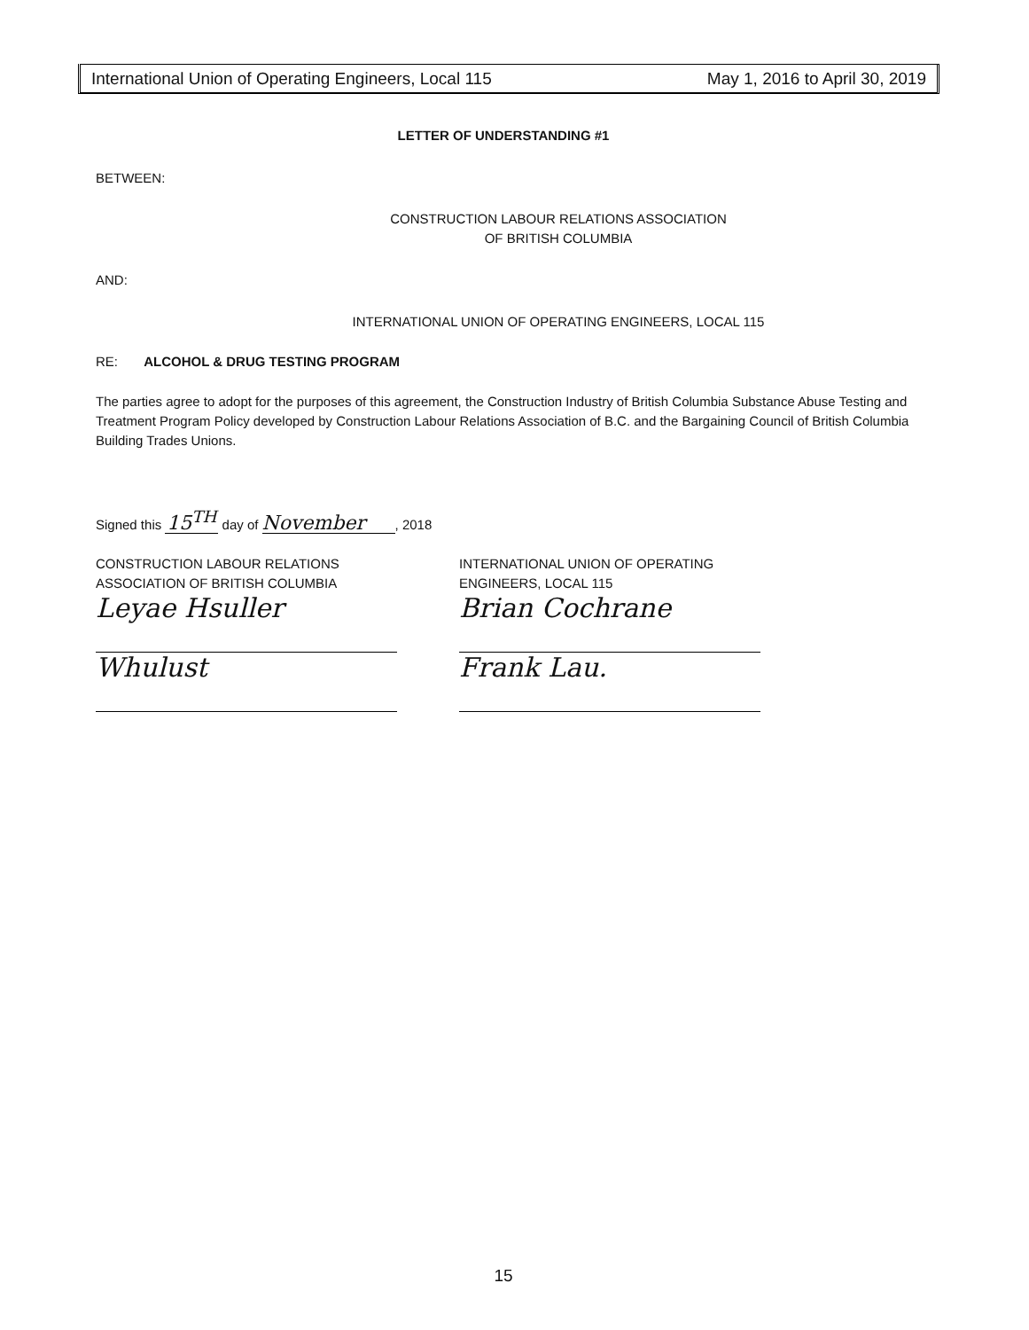International Union of Operating Engineers, Local 115 May 1, 2016 to April 30, 2019
LETTER OF UNDERSTANDING #1
BETWEEN:
CONSTRUCTION LABOUR RELATIONS ASSOCIATION
OF BRITISH COLUMBIA
AND:
INTERNATIONAL UNION OF OPERATING ENGINEERS, LOCAL 115
RE: ALCOHOL & DRUG TESTING PROGRAM
The parties agree to adopt for the purposes of this agreement, the Construction Industry of British Columbia Substance Abuse Testing and Treatment Program Policy developed by Construction Labour Relations Association of B.C. and the Bargaining Council of British Columbia Building Trades Unions.
Signed this 15<sup>TH</sup> day of November, 2018
CONSTRUCTION LABOUR RELATIONS
ASSOCIATION OF BRITISH COLUMBIA
Leyae Hsuller
Whulust
INTERNATIONAL UNION OF OPERATING
ENGINEERS, LOCAL 115
Brian Cochrane
Frank Lau.
15